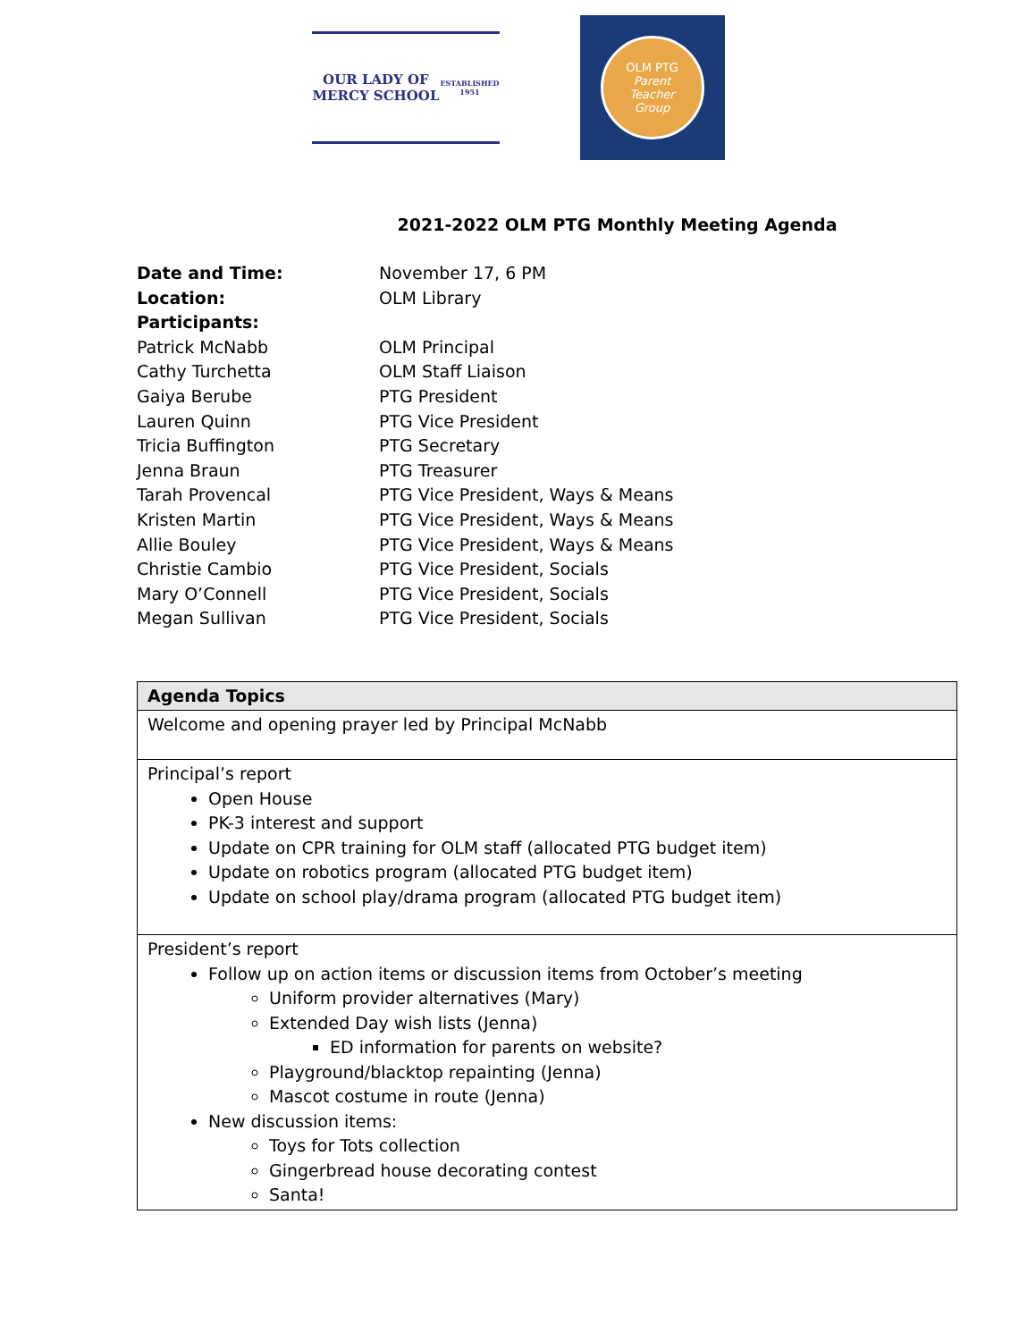OUR LADY OF MERCY SCHOOL
ESTABLISHED 1951
OLM PTG
Parent
Teacher
Group
2021-2022 OLM PTG Monthly Meeting Agenda
Date and Time: November 17, 6 PM
Location: OLM Library
Participants:
Patrick McNabb OLM Principal
Cathy Turchetta OLM Staff Liaison
Gaiya Berube PTG President
Lauren Quinn PTG Vice President
Tricia Buffington PTG Secretary
Jenna Braun PTG Treasurer
Tarah Provencal PTG Vice President, Ways & Means
Kristen Martin PTG Vice President, Ways & Means
Allie Bouley PTG Vice President, Ways & Means
Christie Cambio PTG Vice President, Socials
Mary O’Connell PTG Vice President, Socials
Megan Sullivan PTG Vice President, Socials
| Agenda Topics |
| --- |
| Welcome and opening prayer led by Principal McNabb |
| Principal’s report Open House PK-3 interest and support Update on CPR training for OLM staff (allocated PTG budget item) Update on robotics program (allocated PTG budget item) Update on school play/drama program (allocated PTG budget item) |
| President’s report Follow up on action items or discussion items from October’s meeting Uniform provider alternatives (Mary) Extended Day wish lists (Jenna) ED information for parents on website? Playground/blacktop repainting (Jenna) Mascot costume in route (Jenna) New discussion items: Toys for Tots collection Gingerbread house decorating contest Santa! |